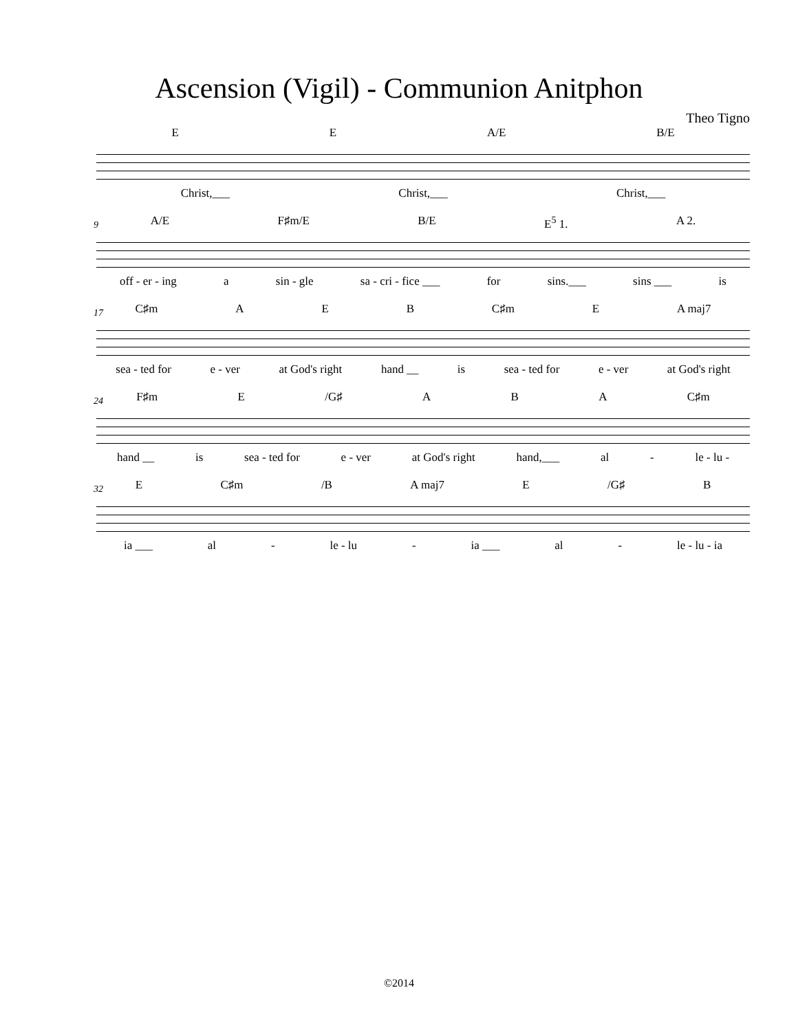Ascension (Vigil) - Communion Anitphon
Theo Tigno
E E A/E B/E
Christ,___ Christ,___ Christ,___
A/E F♯m/E B/E E<sup>5</sup> 1. A 2.
9
off - er - ing a sin - gle sa - cri - fice ___ for sins.___ sins ___ is
C♯m A E B C♯m E A maj7
17
sea - ted for e - ver at God's right hand __ is sea - ted for e - ver at God's right
F♯m E /G♯ A B A C♯m
24
hand __ is sea - ted for e - ver at God's right hand,___ al - le - lu -
E C♯m /B A maj7 E /G♯ B
32
ia ___ al - le - lu - ia ___ al - le - lu - ia
©2014